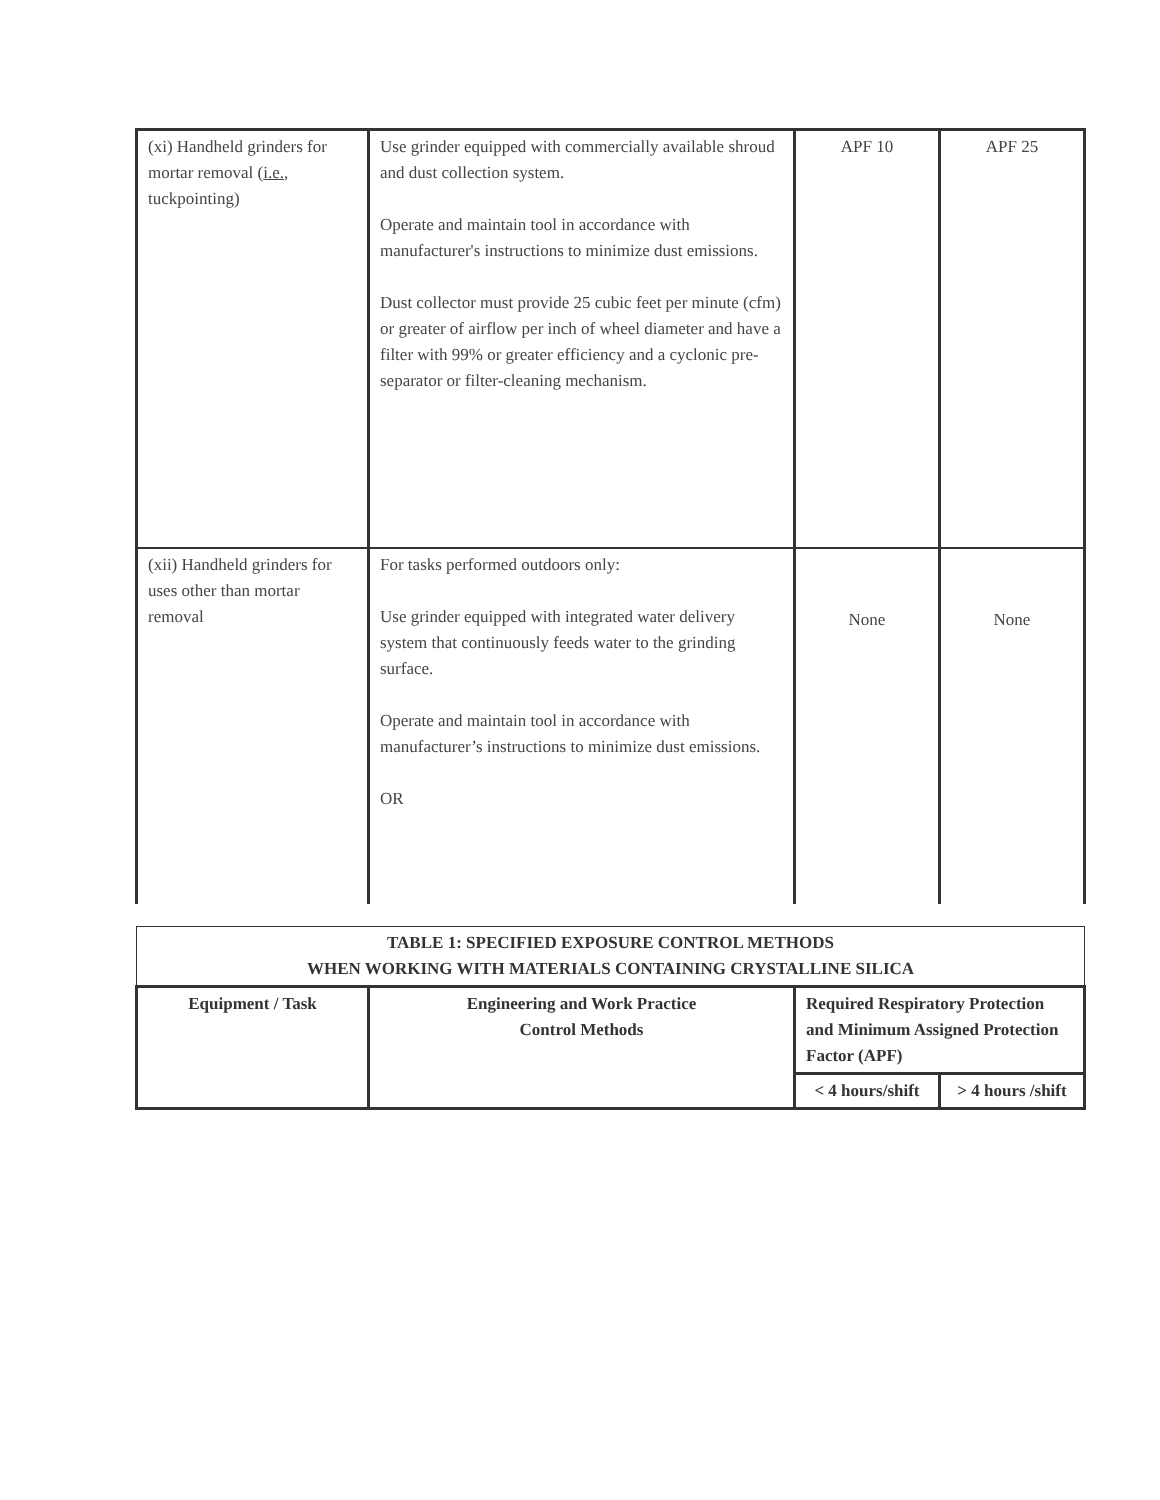| (xi) Handheld grinders for mortar removal ( i.e. , tuckpointing) | Use grinder equipped with commercially available shroud and dust collection system. Operate and maintain tool in accordance with manufacturer's instructions to minimize dust emissions. Dust collector must provide 25 cubic feet per minute (cfm) or greater of airflow per inch of wheel diameter and have a filter with 99% or greater efficiency and a cyclonic pre-separator or filter-cleaning mechanism. | APF 10 | APF 25 |
| (xii) Handheld grinders for uses other than mortar removal | For tasks performed outdoors only: Use grinder equipped with integrated water delivery system that continuously feeds water to the grinding surface. Operate and maintain tool in accordance with manufacturer’s instructions to minimize dust emissions. OR | None | None |
| TABLE 1: SPECIFIED EXPOSURE CONTROL METHODS WHEN WORKING WITH MATERIALS CONTAINING CRYSTALLINE SILICA | | | |
| --- | --- | --- | --- |
| Equipment / Task | Engineering and Work Practice Control Methods | Required Respiratory Protection and Minimum Assigned Protection Factor (APF) | |
| | | < 4 hours/shift | > 4 hours /shift |